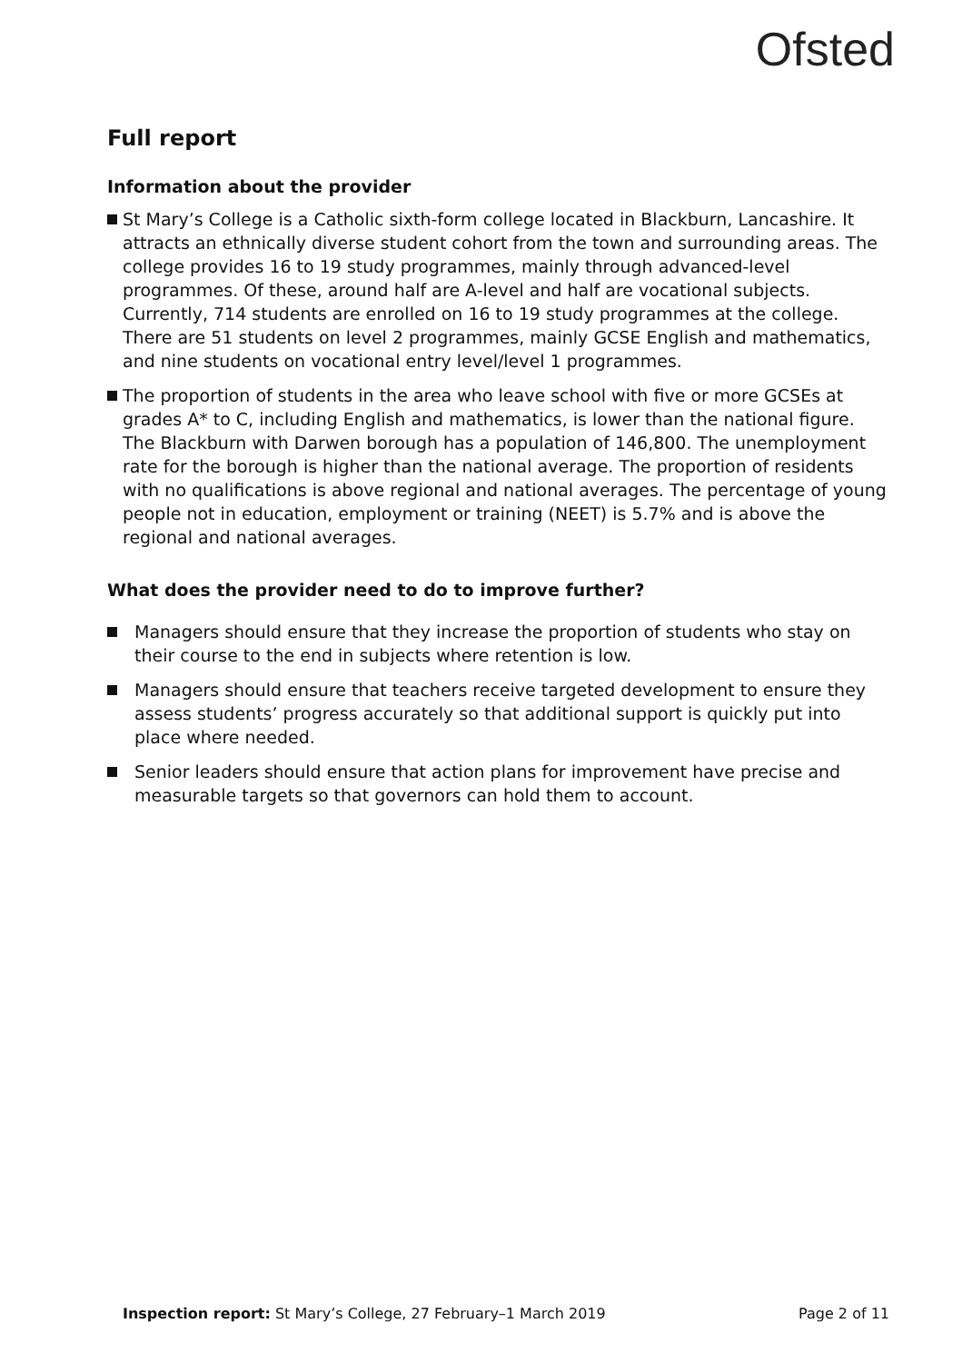Ofsted
Full report
Information about the provider
St Mary’s College is a Catholic sixth-form college located in Blackburn, Lancashire. It attracts an ethnically diverse student cohort from the town and surrounding areas. The college provides 16 to 19 study programmes, mainly through advanced-level programmes. Of these, around half are A-level and half are vocational subjects. Currently, 714 students are enrolled on 16 to 19 study programmes at the college. There are 51 students on level 2 programmes, mainly GCSE English and mathematics, and nine students on vocational entry level/level 1 programmes.
The proportion of students in the area who leave school with five or more GCSEs at grades A* to C, including English and mathematics, is lower than the national figure. The Blackburn with Darwen borough has a population of 146,800. The unemployment rate for the borough is higher than the national average. The proportion of residents with no qualifications is above regional and national averages. The percentage of young people not in education, employment or training (NEET) is 5.7% and is above the regional and national averages.
What does the provider need to do to improve further?
Managers should ensure that they increase the proportion of students who stay on their course to the end in subjects where retention is low.
Managers should ensure that teachers receive targeted development to ensure they assess students’ progress accurately so that additional support is quickly put into place where needed.
Senior leaders should ensure that action plans for improvement have precise and measurable targets so that governors can hold them to account.
Inspection report: St Mary’s College, 27 February–1 March 2019 Page 2 of 11